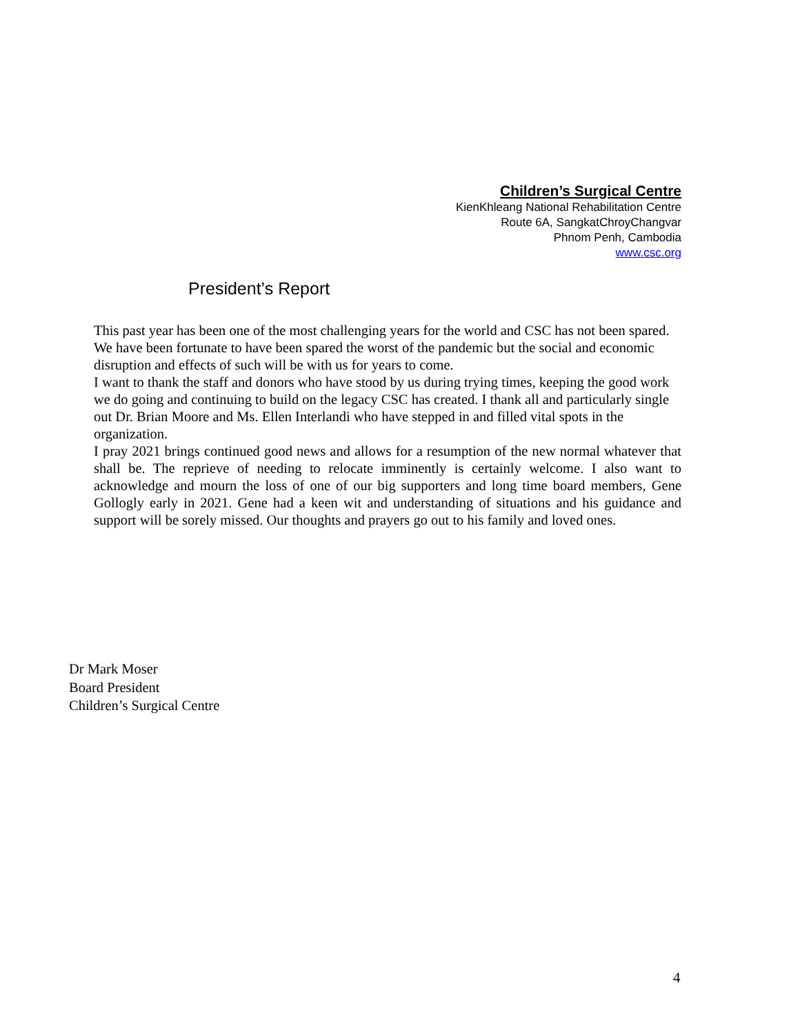Children’s Surgical Centre
KienKhleang National Rehabilitation Centre
Route 6A, SangkatChroyChangvar
Phnom Penh, Cambodia
www.csc.org
President’s Report
This past year has been one of the most challenging years for the world and CSC has not been spared. We have been fortunate to have been spared the worst of the pandemic but the social and economic disruption and effects of such will be with us for years to come.
I want to thank the staff and donors who have stood by us during trying times, keeping the good work we do going and continuing to build on the legacy CSC has created. I thank all and particularly single out Dr. Brian Moore and Ms. Ellen Interlandi who have stepped in and filled vital spots in the organization.
I pray 2021 brings continued good news and allows for a resumption of the new normal whatever that shall be. The reprieve of needing to relocate imminently is certainly welcome. I also want to acknowledge and mourn the loss of one of our big supporters and long time board members, Gene Gollogly early in 2021. Gene had a keen wit and understanding of situations and his guidance and support will be sorely missed. Our thoughts and prayers go out to his family and loved ones.
Dr Mark Moser
Board President
Children’s Surgical Centre
4